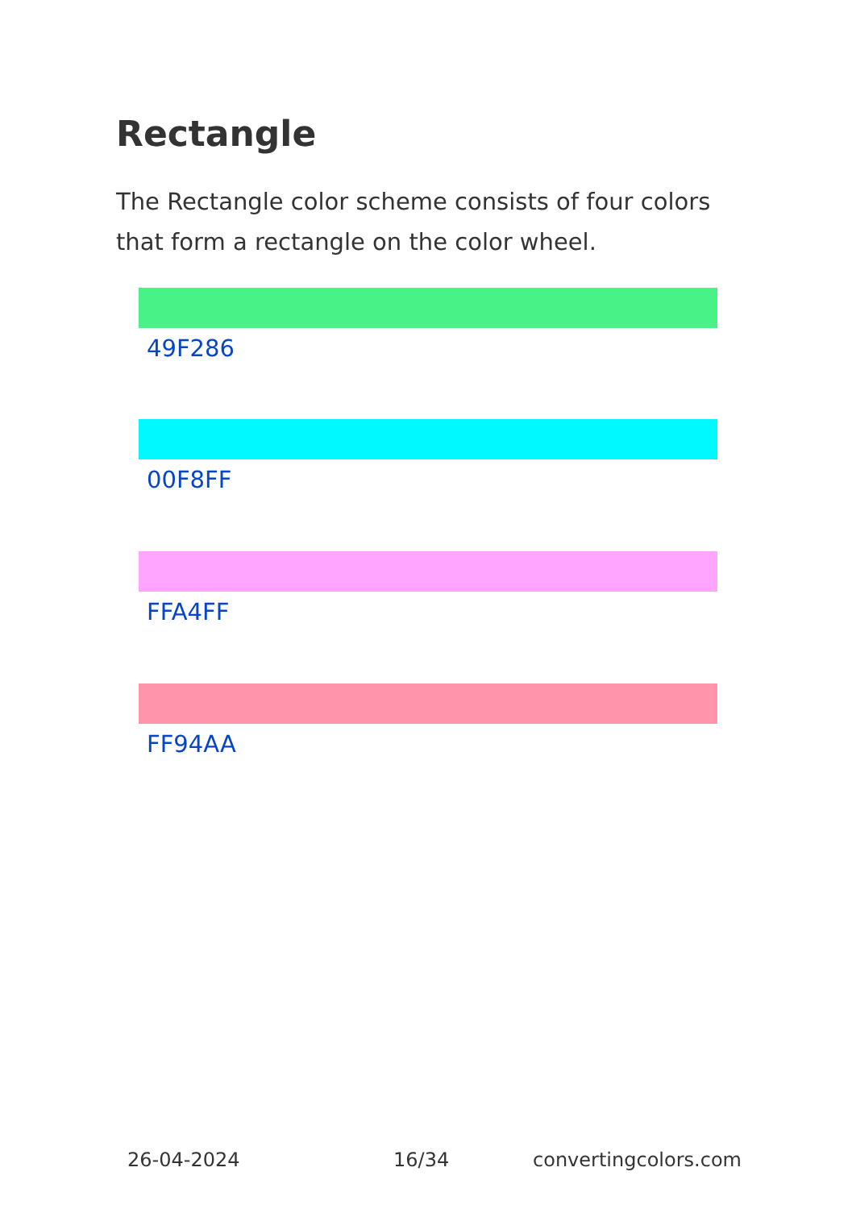Rectangle
The Rectangle color scheme consists of four colors that form a rectangle on the color wheel.
49F286
00F8FF
FFA4FF
FF94AA
26-04-2024 16/34 convertingcolors.com